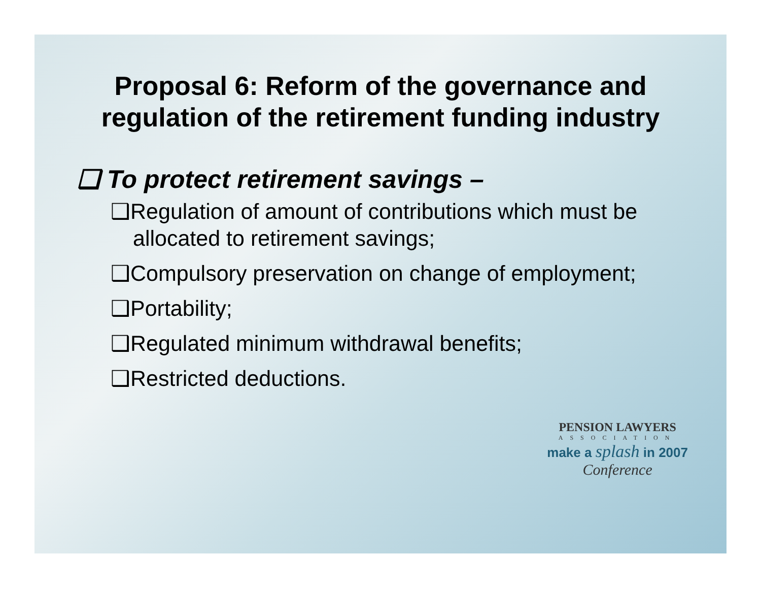Proposal 6: Reform of the governance and
regulation of the retirement funding industry
❑ To protect retirement savings –
❑Regulation of amount of contributions which must be allocated to retirement savings;
❑Compulsory preservation on change of employment;
❑Portability;
❑Regulated minimum withdrawal benefits;
❑Restricted deductions.
PENSION LAWYERS
ASSOCIATION
make a splash in 2007
Conference